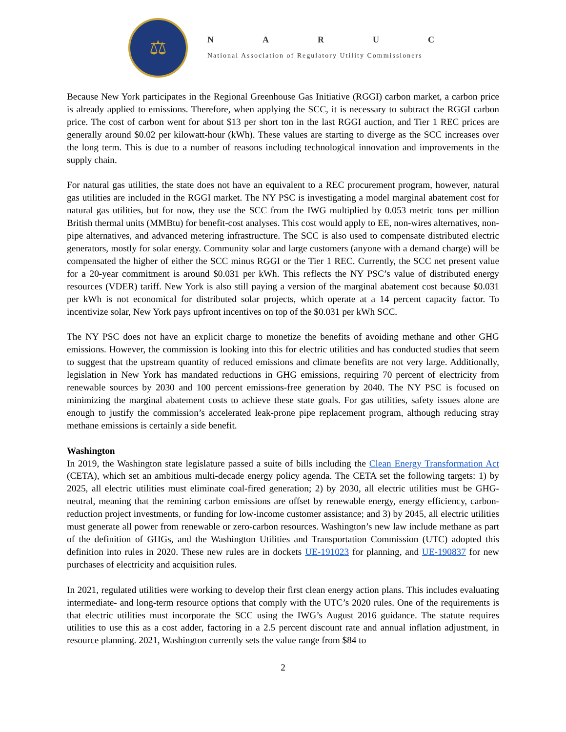⚖
NARUC
National Association of Regulatory Utility Commissioners
Because New York participates in the Regional Greenhouse Gas Initiative (RGGI) carbon market, a carbon price is already applied to emissions. Therefore, when applying the SCC, it is necessary to subtract the RGGI carbon price. The cost of carbon went for about $13 per short ton in the last RGGI auction, and Tier 1 REC prices are generally around $0.02 per kilowatt-hour (kWh). These values are starting to diverge as the SCC increases over the long term. This is due to a number of reasons including technological innovation and improvements in the supply chain.
For natural gas utilities, the state does not have an equivalent to a REC procurement program, however, natural gas utilities are included in the RGGI market. The NY PSC is investigating a model marginal abatement cost for natural gas utilities, but for now, they use the SCC from the IWG multiplied by 0.053 metric tons per million British thermal units (MMBtu) for benefit-cost analyses. This cost would apply to EE, non-wires alternatives, non-pipe alternatives, and advanced metering infrastructure. The SCC is also used to compensate distributed electric generators, mostly for solar energy. Community solar and large customers (anyone with a demand charge) will be compensated the higher of either the SCC minus RGGI or the Tier 1 REC. Currently, the SCC net present value for a 20-year commitment is around $0.031 per kWh. This reflects the NY PSC’s value of distributed energy resources (VDER) tariff. New York is also still paying a version of the marginal abatement cost because $0.031 per kWh is not economical for distributed solar projects, which operate at a 14 percent capacity factor. To incentivize solar, New York pays upfront incentives on top of the $0.031 per kWh SCC.
The NY PSC does not have an explicit charge to monetize the benefits of avoiding methane and other GHG emissions. However, the commission is looking into this for electric utilities and has conducted studies that seem to suggest that the upstream quantity of reduced emissions and climate benefits are not very large. Additionally, legislation in New York has mandated reductions in GHG emissions, requiring 70 percent of electricity from renewable sources by 2030 and 100 percent emissions-free generation by 2040. The NY PSC is focused on minimizing the marginal abatement costs to achieve these state goals. For gas utilities, safety issues alone are enough to justify the commission’s accelerated leak-prone pipe replacement program, although reducing stray methane emissions is certainly a side benefit.
Washington
In 2019, the Washington state legislature passed a suite of bills including the Clean Energy Transformation Act (CETA), which set an ambitious multi-decade energy policy agenda. The CETA set the following targets: 1) by 2025, all electric utilities must eliminate coal-fired generation; 2) by 2030, all electric utilities must be GHG-neutral, meaning that the remining carbon emissions are offset by renewable energy, energy efficiency, carbon-reduction project investments, or funding for low-income customer assistance; and 3) by 2045, all electric utilities must generate all power from renewable or zero-carbon resources. Washington’s new law include methane as part of the definition of GHGs, and the Washington Utilities and Transportation Commission (UTC) adopted this definition into rules in 2020. These new rules are in dockets UE-191023 for planning, and UE-190837 for new purchases of electricity and acquisition rules.
In 2021, regulated utilities were working to develop their first clean energy action plans. This includes evaluating intermediate- and long-term resource options that comply with the UTC’s 2020 rules. One of the requirements is that electric utilities must incorporate the SCC using the IWG’s August 2016 guidance. The statute requires utilities to use this as a cost adder, factoring in a 2.5 percent discount rate and annual inflation adjustment, in resource planning. 2021, Washington currently sets the value range from $84 to
2